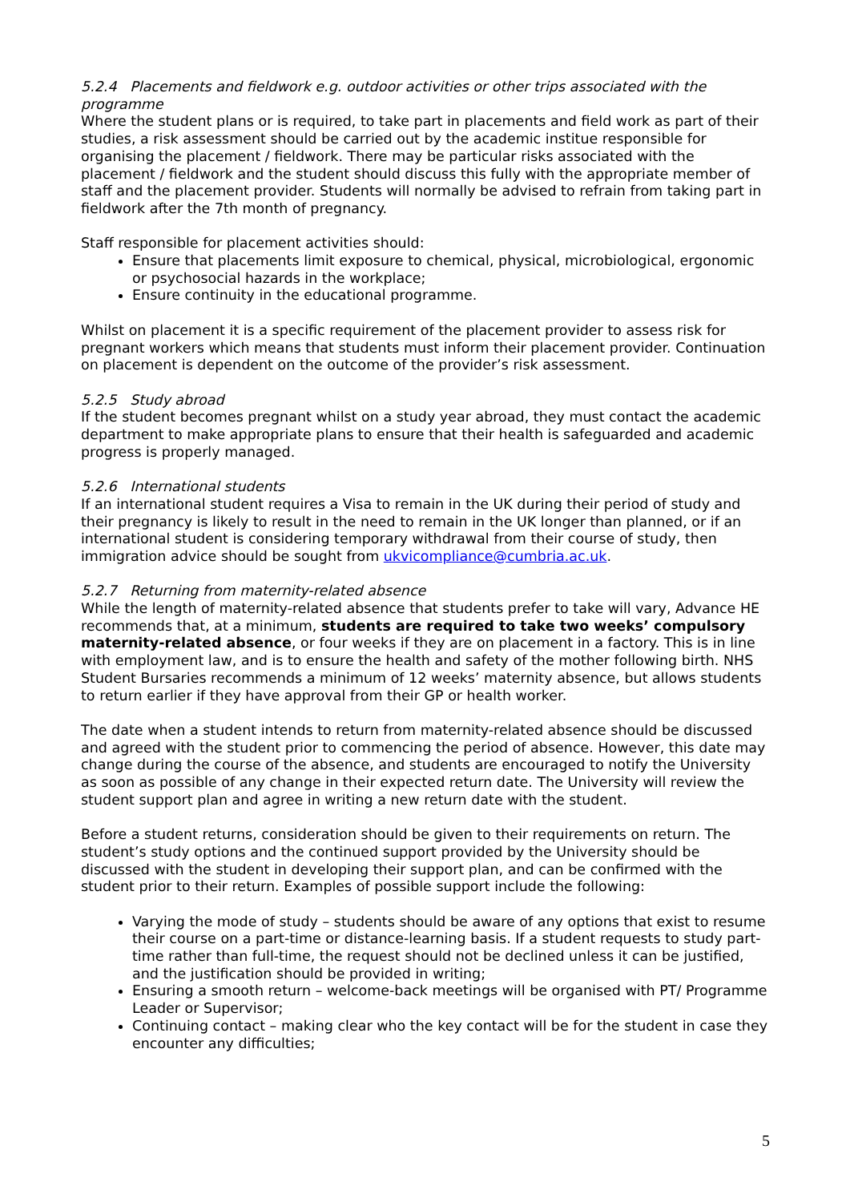5.2.4 Placements and fieldwork e.g. outdoor activities or other trips associated with the programme
Where the student plans or is required, to take part in placements and field work as part of their studies, a risk assessment should be carried out by the academic institue responsible for organising the placement / fieldwork. There may be particular risks associated with the placement / fieldwork and the student should discuss this fully with the appropriate member of staff and the placement provider. Students will normally be advised to refrain from taking part in fieldwork after the 7th month of pregnancy.
Staff responsible for placement activities should:
Ensure that placements limit exposure to chemical, physical, microbiological, ergonomic or psychosocial hazards in the workplace;
Ensure continuity in the educational programme.
Whilst on placement it is a specific requirement of the placement provider to assess risk for pregnant workers which means that students must inform their placement provider. Continuation on placement is dependent on the outcome of the provider’s risk assessment.
5.2.5 Study abroad
If the student becomes pregnant whilst on a study year abroad, they must contact the academic department to make appropriate plans to ensure that their health is safeguarded and academic progress is properly managed.
5.2.6 International students
If an international student requires a Visa to remain in the UK during their period of study and their pregnancy is likely to result in the need to remain in the UK longer than planned, or if an international student is considering temporary withdrawal from their course of study, then immigration advice should be sought from ukvicompliance@cumbria.ac.uk.
5.2.7 Returning from maternity-related absence
While the length of maternity-related absence that students prefer to take will vary, Advance HE recommends that, at a minimum, students are required to take two weeks’ compulsory maternity-related absence, or four weeks if they are on placement in a factory. This is in line with employment law, and is to ensure the health and safety of the mother following birth. NHS Student Bursaries recommends a minimum of 12 weeks’ maternity absence, but allows students to return earlier if they have approval from their GP or health worker.
The date when a student intends to return from maternity-related absence should be discussed and agreed with the student prior to commencing the period of absence. However, this date may change during the course of the absence, and students are encouraged to notify the University as soon as possible of any change in their expected return date. The University will review the student support plan and agree in writing a new return date with the student.
Before a student returns, consideration should be given to their requirements on return. The student’s study options and the continued support provided by the University should be discussed with the student in developing their support plan, and can be confirmed with the student prior to their return. Examples of possible support include the following:
Varying the mode of study – students should be aware of any options that exist to resume their course on a part-time or distance-learning basis. If a student requests to study part-time rather than full-time, the request should not be declined unless it can be justified, and the justification should be provided in writing;
Ensuring a smooth return – welcome-back meetings will be organised with PT/ Programme Leader or Supervisor;
Continuing contact – making clear who the key contact will be for the student in case they encounter any difficulties;
5